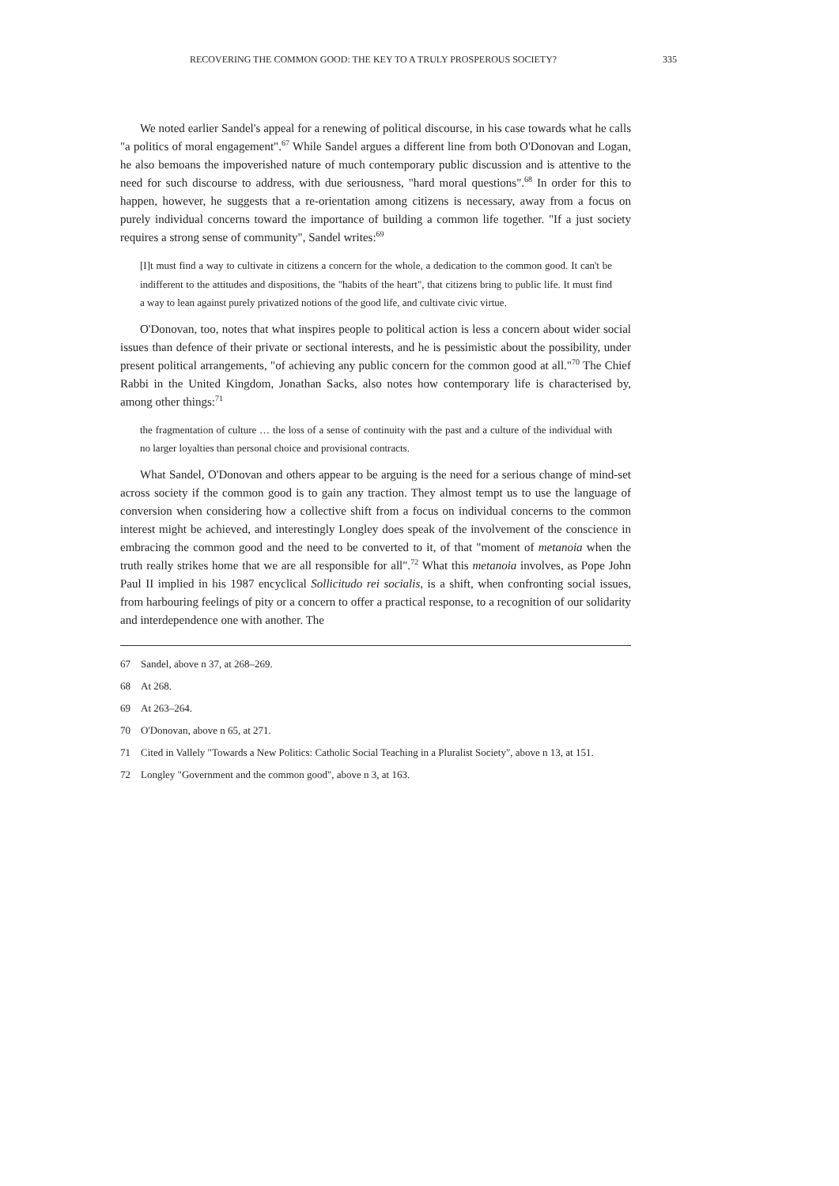RECOVERING THE COMMON GOOD: THE KEY TO A TRULY PROSPEROUS SOCIETY? 335
We noted earlier Sandel's appeal for a renewing of political discourse, in his case towards what he calls "a politics of moral engagement".<sup>67</sup> While Sandel argues a different line from both O'Donovan and Logan, he also bemoans the impoverished nature of much contemporary public discussion and is attentive to the need for such discourse to address, with due seriousness, "hard moral questions".<sup>68</sup> In order for this to happen, however, he suggests that a re-orientation among citizens is necessary, away from a focus on purely individual concerns toward the importance of building a common life together. "If a just society requires a strong sense of community", Sandel writes:<sup>69</sup>
[I]t must find a way to cultivate in citizens a concern for the whole, a dedication to the common good. It can't be indifferent to the attitudes and dispositions, the "habits of the heart", that citizens bring to public life. It must find a way to lean against purely privatized notions of the good life, and cultivate civic virtue.
O'Donovan, too, notes that what inspires people to political action is less a concern about wider social issues than defence of their private or sectional interests, and he is pessimistic about the possibility, under present political arrangements, "of achieving any public concern for the common good at all."<sup>70</sup> The Chief Rabbi in the United Kingdom, Jonathan Sacks, also notes how contemporary life is characterised by, among other things:<sup>71</sup>
the fragmentation of culture … the loss of a sense of continuity with the past and a culture of the individual with no larger loyalties than personal choice and provisional contracts.
What Sandel, O'Donovan and others appear to be arguing is the need for a serious change of mind-set across society if the common good is to gain any traction. They almost tempt us to use the language of conversion when considering how a collective shift from a focus on individual concerns to the common interest might be achieved, and interestingly Longley does speak of the involvement of the conscience in embracing the common good and the need to be converted to it, of that "moment of metanoia when the truth really strikes home that we are all responsible for all".<sup>72</sup> What this metanoia involves, as Pope John Paul II implied in his 1987 encyclical Sollicitudo rei socialis, is a shift, when confronting social issues, from harbouring feelings of pity or a concern to offer a practical response, to a recognition of our solidarity and interdependence one with another. The
67 Sandel, above n 37, at 268–269.
68 At 268.
69 At 263–264.
70 O'Donovan, above n 65, at 271.
71 Cited in Vallely "Towards a New Politics: Catholic Social Teaching in a Pluralist Society", above n 13, at 151.
72 Longley "Government and the common good", above n 3, at 163.